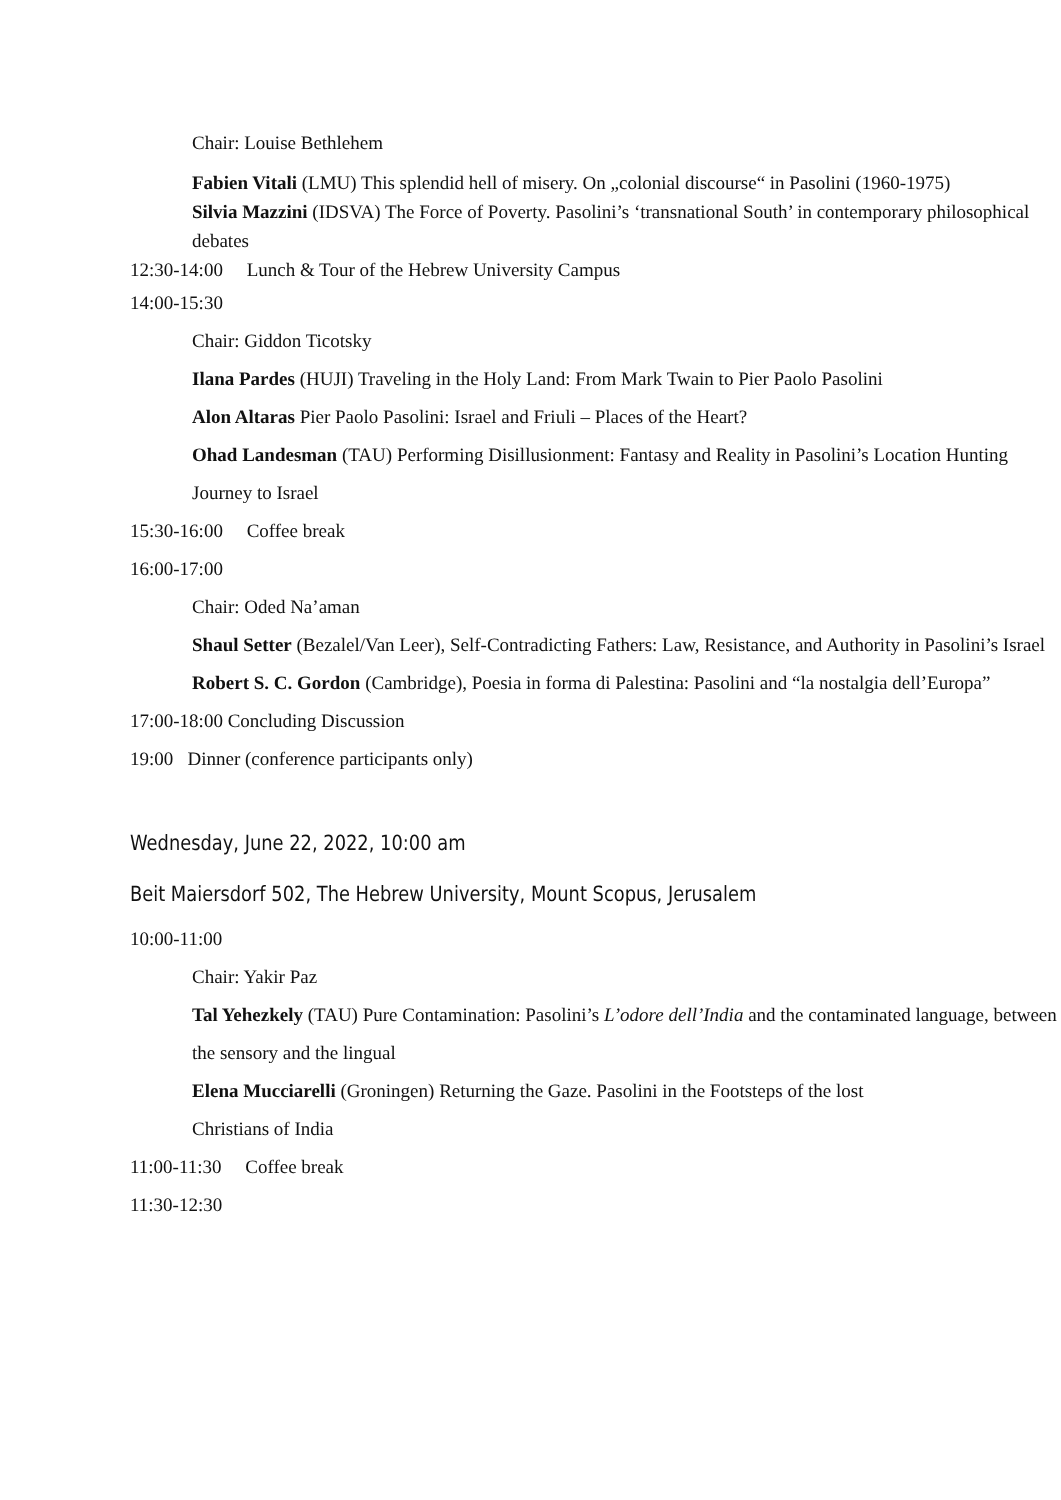Chair: Louise Bethlehem
Fabien Vitali (LMU) This splendid hell of misery. On „colonial discourse“ in Pasolini (1960-1975)
Silvia Mazzini (IDSVA) The Force of Poverty. Pasolini’s ‘transnational South’ in contemporary philosophical debates
12:30-14:00 Lunch & Tour of the Hebrew University Campus
14:00-15:30
Chair: Giddon Ticotsky
Ilana Pardes (HUJI) Traveling in the Holy Land: From Mark Twain to Pier Paolo Pasolini
Alon Altaras Pier Paolo Pasolini: Israel and Friuli – Places of the Heart?
Ohad Landesman (TAU) Performing Disillusionment: Fantasy and Reality in Pasolini’s Location Hunting Journey to Israel
15:30-16:00 Coffee break
16:00-17:00
Chair: Oded Na’aman
Shaul Setter (Bezalel/Van Leer), Self-Contradicting Fathers: Law, Resistance, and Authority in Pasolini’s Israel
Robert S. C. Gordon (Cambridge), Poesia in forma di Palestina: Pasolini and “la nostalgia dell’Europa”
17:00-18:00 Concluding Discussion
19:00 Dinner (conference participants only)
Wednesday, June 22, 2022, 10:00 am
Beit Maiersdorf 502, The Hebrew University, Mount Scopus, Jerusalem
10:00-11:00
Chair: Yakir Paz
Tal Yehezkely (TAU) Pure Contamination: Pasolini’s L’odore dell’India and the contaminated language, between the sensory and the lingual
Elena Mucciarelli (Groningen) Returning the Gaze. Pasolini in the Footsteps of the lost Christians of India
11:00-11:30 Coffee break
11:30-12:30